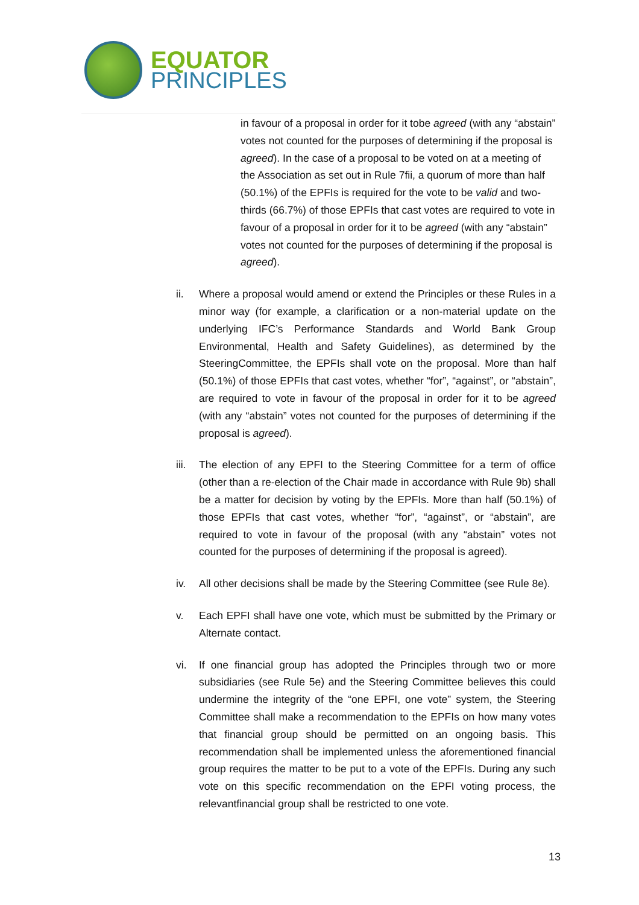EQUATOR
PRINCIPLES
in favour of a proposal in order for it tobe agreed (with any “abstain” votes not counted for the purposes of determining if the proposal is agreed). In the case of a proposal to be voted on at a meeting of the Association as set out in Rule 7fii, a quorum of more than half (50.1%) of the EPFIs is required for the vote to be valid and two- thirds (66.7%) of those EPFIs that cast votes are required to vote in favour of a proposal in order for it to be agreed (with any “abstain” votes not counted for the purposes of determining if the proposal is agreed).
ii. Where a proposal would amend or extend the Principles or these Rules in a minor way (for example, a clarification or a non-material update on the underlying IFC’s Performance Standards and World Bank Group Environmental, Health and Safety Guidelines), as determined by the SteeringCommittee, the EPFIs shall vote on the proposal. More than half (50.1%) of those EPFIs that cast votes, whether “for”, “against”, or “abstain”, are required to vote in favour of the proposal in order for it to be agreed (with any “abstain” votes not counted for the purposes of determining if the proposal is agreed).
iii.
The election of any EPFI to the Steering Committee for a term of office (other than a re-election of the Chair made in accordance with Rule 9b) shall be a matter for decision by voting by the EPFIs. More than half (50.1%) of those EPFIs that cast votes, whether “for”, “against”, or “abstain”, are required to vote in favour of the proposal (with any “abstain” votes not counted for the purposes of determining if the proposal is agreed).
iv. All other decisions shall be made by the Steering Committee (see Rule 8e).
v. Each EPFI shall have one vote, which must be submitted by the Primary or Alternate contact.
vi. If one financial group has adopted the Principles through two or more subsidiaries (see Rule 5e) and the Steering Committee believes this could undermine the integrity of the “one EPFI, one vote” system, the Steering Committee shall make a recommendation to the EPFIs on how many votes that financial group should be permitted on an ongoing basis. This recommendation shall be implemented unless the aforementioned financial group requires the matter to be put to a vote of the EPFIs. During any such vote on this specific recommendation on the EPFI voting process, the relevantfinancial group shall be restricted to one vote.
13